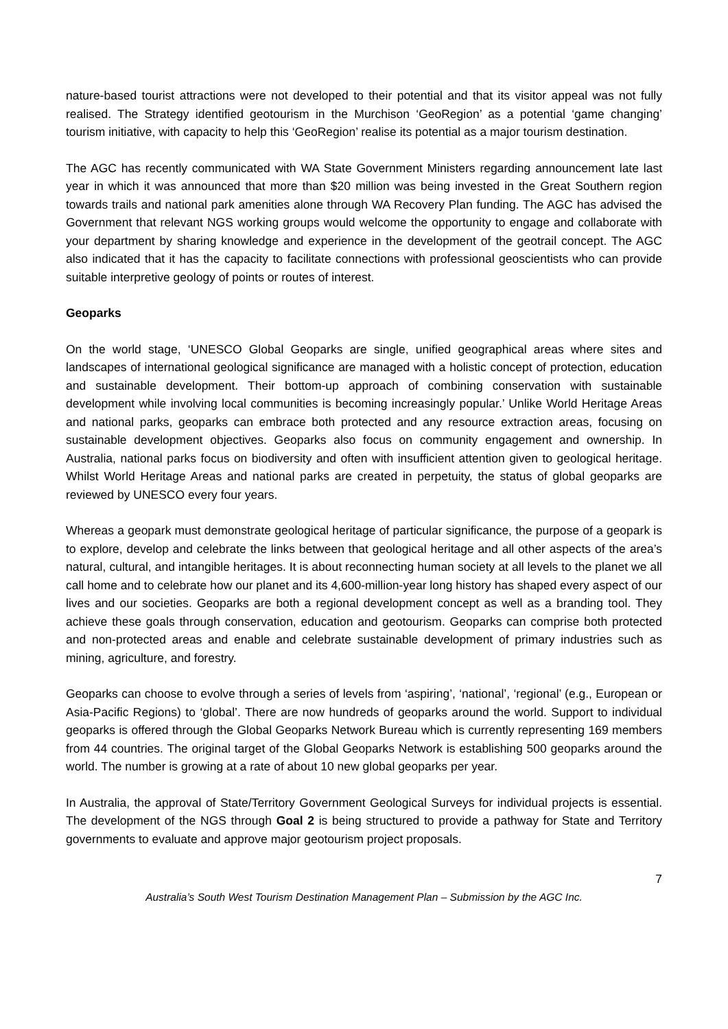nature-based tourist attractions were not developed to their potential and that its visitor appeal was not fully realised. The Strategy identified geotourism in the Murchison ‘GeoRegion’ as a potential ‘game changing’ tourism initiative, with capacity to help this ‘GeoRegion’ realise its potential as a major tourism destination.
The AGC has recently communicated with WA State Government Ministers regarding announcement late last year in which it was announced that more than $20 million was being invested in the Great Southern region towards trails and national park amenities alone through WA Recovery Plan funding. The AGC has advised the Government that relevant NGS working groups would welcome the opportunity to engage and collaborate with your department by sharing knowledge and experience in the development of the geotrail concept. The AGC also indicated that it has the capacity to facilitate connections with professional geoscientists who can provide suitable interpretive geology of points or routes of interest.
Geoparks
On the world stage, ‘UNESCO Global Geoparks are single, unified geographical areas where sites and landscapes of international geological significance are managed with a holistic concept of protection, education and sustainable development. Their bottom-up approach of combining conservation with sustainable development while involving local communities is becoming increasingly popular.’ Unlike World Heritage Areas and national parks, geoparks can embrace both protected and any resource extraction areas, focusing on sustainable development objectives. Geoparks also focus on community engagement and ownership. In Australia, national parks focus on biodiversity and often with insufficient attention given to geological heritage. Whilst World Heritage Areas and national parks are created in perpetuity, the status of global geoparks are reviewed by UNESCO every four years.
Whereas a geopark must demonstrate geological heritage of particular significance, the purpose of a geopark is to explore, develop and celebrate the links between that geological heritage and all other aspects of the area’s natural, cultural, and intangible heritages. It is about reconnecting human society at all levels to the planet we all call home and to celebrate how our planet and its 4,600-million-year long history has shaped every aspect of our lives and our societies. Geoparks are both a regional development concept as well as a branding tool. They achieve these goals through conservation, education and geotourism. Geoparks can comprise both protected and non-protected areas and enable and celebrate sustainable development of primary industries such as mining, agriculture, and forestry.
Geoparks can choose to evolve through a series of levels from ‘aspiring’, ‘national’, ‘regional’ (e.g., European or Asia-Pacific Regions) to ‘global’. There are now hundreds of geoparks around the world. Support to individual geoparks is offered through the Global Geoparks Network Bureau which is currently representing 169 members from 44 countries. The original target of the Global Geoparks Network is establishing 500 geoparks around the world. The number is growing at a rate of about 10 new global geoparks per year.
In Australia, the approval of State/Territory Government Geological Surveys for individual projects is essential. The development of the NGS through Goal 2 is being structured to provide a pathway for State and Territory governments to evaluate and approve major geotourism project proposals.
7
Australia’s South West Tourism Destination Management Plan – Submission by the AGC Inc.